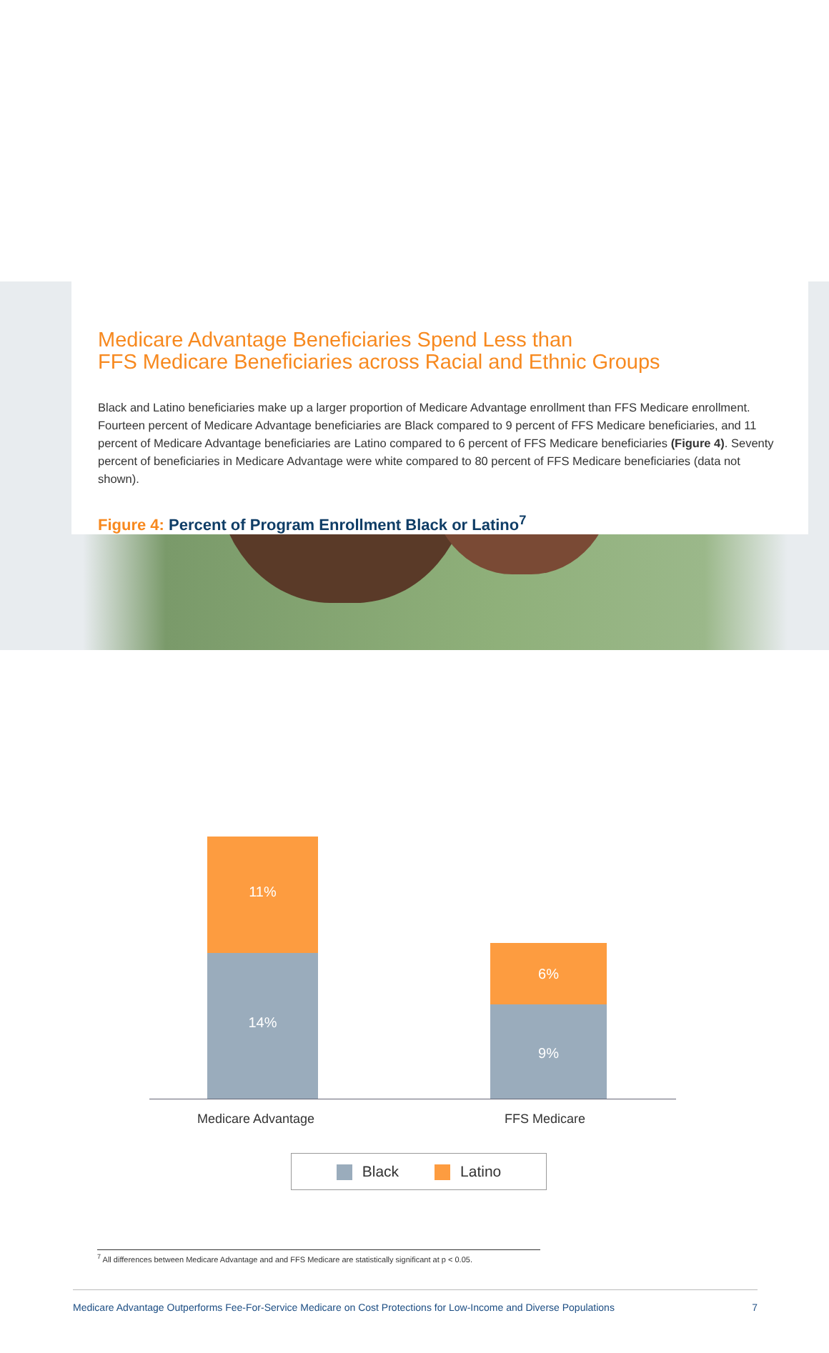Medicare Advantage Beneficiaries Spend Less than
FFS Medicare Beneficiaries across Racial and Ethnic Groups
Black and Latino beneficiaries make up a larger proportion of Medicare Advantage enrollment than FFS Medicare enrollment. Fourteen percent of Medicare Advantage beneficiaries are Black compared to 9 percent of FFS Medicare beneficiaries, and 11 percent of Medicare Advantage beneficiaries are Latino compared to 6 percent of FFS Medicare beneficiaries (Figure 4). Seventy percent of beneficiaries in Medicare Advantage were white compared to 80 percent of FFS Medicare beneficiaries (data not shown).
Figure 4: Percent of Program Enrollment Black or Latino<sup>7</sup>
11%
14%
6%
9%
Medicare Advantage FFS Medicare
Black Latino
<sup>7</sup> All differences between Medicare Advantage and and FFS Medicare are statistically significant at p < 0.05.
Medicare Advantage Outperforms Fee-For-Service Medicare on Cost Protections for Low-Income and Diverse Populations 7